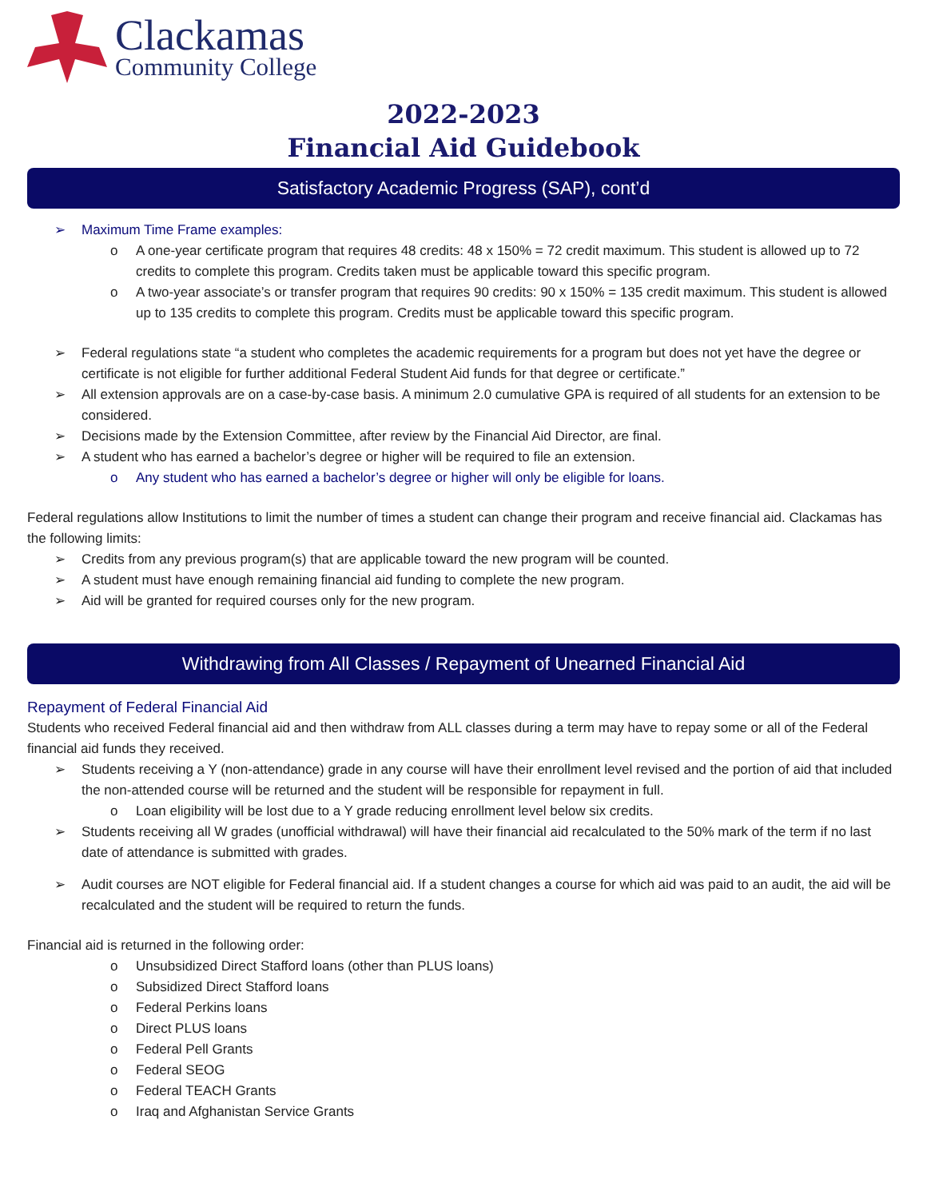Clackamas
Community College
2022-2023
Financial Aid Guidebook
Satisfactory Academic Progress (SAP), cont’d
Maximum Time Frame examples:
A one-year certificate program that requires 48 credits: 48 x 150% = 72 credit maximum. This student is allowed up to 72 credits to complete this program. Credits taken must be applicable toward this specific program.
A two-year associate’s or transfer program that requires 90 credits: 90 x 150% = 135 credit maximum. This student is allowed up to 135 credits to complete this program. Credits must be applicable toward this specific program.
Federal regulations state “a student who completes the academic requirements for a program but does not yet have the degree or certificate is not eligible for further additional Federal Student Aid funds for that degree or certificate.”
All extension approvals are on a case-by-case basis. A minimum 2.0 cumulative GPA is required of all students for an extension to be considered.
Decisions made by the Extension Committee, after review by the Financial Aid Director, are final.
A student who has earned a bachelor’s degree or higher will be required to file an extension.
Any student who has earned a bachelor’s degree or higher will only be eligible for loans.
Federal regulations allow Institutions to limit the number of times a student can change their program and receive financial aid. Clackamas has the following limits:
Credits from any previous program(s) that are applicable toward the new program will be counted.
A student must have enough remaining financial aid funding to complete the new program.
Aid will be granted for required courses only for the new program.
Withdrawing from All Classes / Repayment of Unearned Financial Aid
Repayment of Federal Financial Aid
Students who received Federal financial aid and then withdraw from ALL classes during a term may have to repay some or all of the Federal financial aid funds they received.
Students receiving a Y (non-attendance) grade in any course will have their enrollment level revised and the portion of aid that included the non-attended course will be returned and the student will be responsible for repayment in full.
Loan eligibility will be lost due to a Y grade reducing enrollment level below six credits.
Students receiving all W grades (unofficial withdrawal) will have their financial aid recalculated to the 50% mark of the term if no last date of attendance is submitted with grades.
Audit courses are NOT eligible for Federal financial aid. If a student changes a course for which aid was paid to an audit, the aid will be recalculated and the student will be required to return the funds.
Financial aid is returned in the following order:
Unsubsidized Direct Stafford loans (other than PLUS loans)
Subsidized Direct Stafford loans
Federal Perkins loans
Direct PLUS loans
Federal Pell Grants
Federal SEOG
Federal TEACH Grants
Iraq and Afghanistan Service Grants